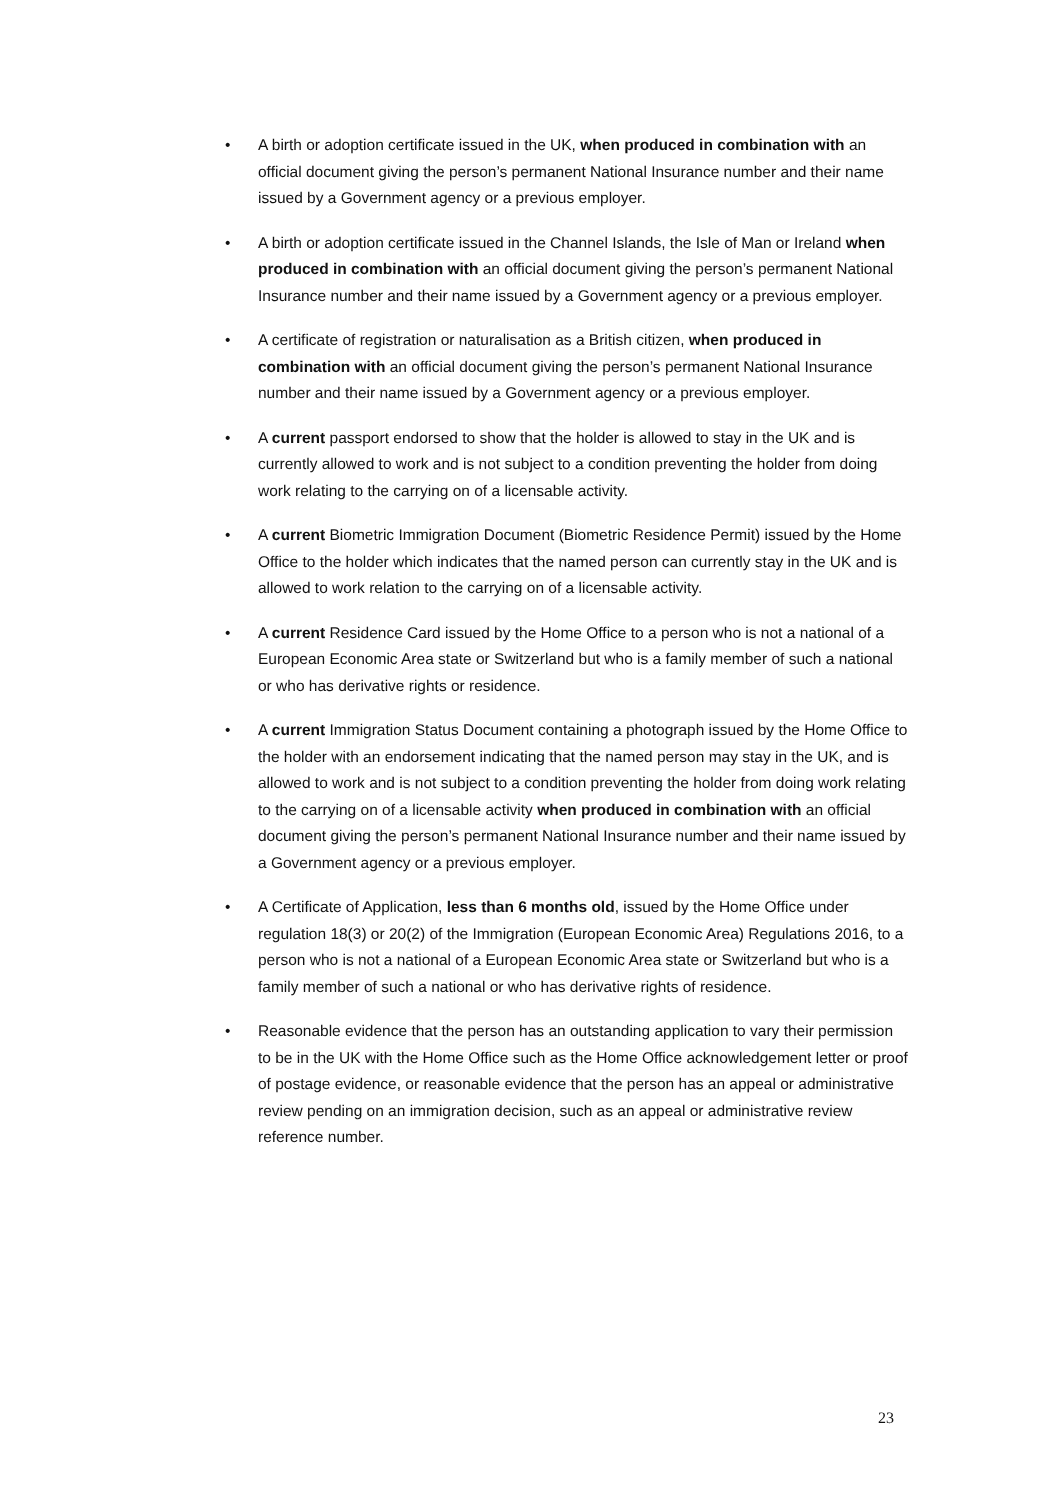• A birth or adoption certificate issued in the UK, when produced in combination with an official document giving the person’s permanent National Insurance number and their name issued by a Government agency or a previous employer.
• A birth or adoption certificate issued in the Channel Islands, the Isle of Man or Ireland when produced in combination with an official document giving the person’s permanent National Insurance number and their name issued by a Government agency or a previous employer.
• A certificate of registration or naturalisation as a British citizen, when produced in combination with an official document giving the person’s permanent National Insurance number and their name issued by a Government agency or a previous employer.
• A current passport endorsed to show that the holder is allowed to stay in the UK and is currently allowed to work and is not subject to a condition preventing the holder from doing work relating to the carrying on of a licensable activity.
• A current Biometric Immigration Document (Biometric Residence Permit) issued by the Home Office to the holder which indicates that the named person can currently stay in the UK and is allowed to work relation to the carrying on of a licensable activity.
• A current Residence Card issued by the Home Office to a person who is not a national of a European Economic Area state or Switzerland but who is a family member of such a national or who has derivative rights or residence.
• A current Immigration Status Document containing a photograph issued by the Home Office to the holder with an endorsement indicating that the named person may stay in the UK, and is allowed to work and is not subject to a condition preventing the holder from doing work relating to the carrying on of a licensable activity when produced in combination with an official document giving the person’s permanent National Insurance number and their name issued by a Government agency or a previous employer.
• A Certificate of Application, less than 6 months old, issued by the Home Office under regulation 18(3) or 20(2) of the Immigration (European Economic Area) Regulations 2016, to a person who is not a national of a European Economic Area state or Switzerland but who is a family member of such a national or who has derivative rights of residence.
• Reasonable evidence that the person has an outstanding application to vary their permission to be in the UK with the Home Office such as the Home Office acknowledgement letter or proof of postage evidence, or reasonable evidence that the person has an appeal or administrative review pending on an immigration decision, such as an appeal or administrative review reference number.
23